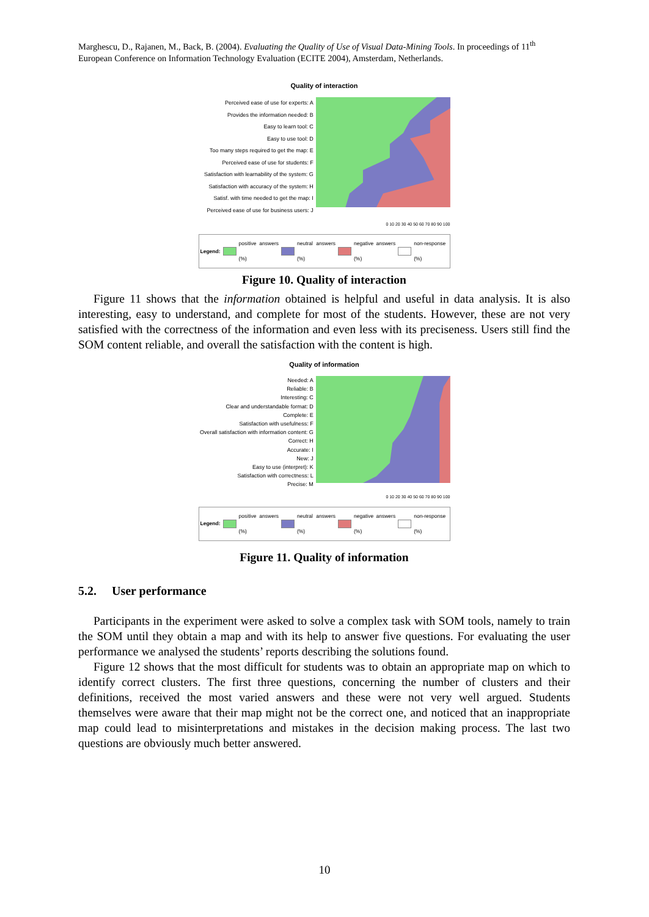Marghescu, D., Rajanen, M., Back, B. (2004). Evaluating the Quality of Use of Visual Data-Mining Tools. In proceedings of 11<sup>th</sup> European Conference on Information Technology Evaluation (ECITE 2004), Amsterdam, Netherlands.
Quality of interaction
Perceived ease of use for experts: A
Provides the information needed: B
Easy to learn tool: C
Easy to use tool: D
Too many steps required to get the map: E
Perceived ease of use for students: F
Satisfaction with learnability of the system: G
Satisfaction with accuracy of the system: H
Satisf. with time needed to get the map: I
Perceived ease of use for business users: J
0 10 20 30 40 50 60 70 80 90 100
Legend: positive answers (%) neutral answers (%) negative answers (%) non-response (%)
Figure 10. Quality of interaction
Figure 11 shows that the information obtained is helpful and useful in data analysis. It is also interesting, easy to understand, and complete for most of the students. However, these are not very satisfied with the correctness of the information and even less with its preciseness. Users still find the SOM content reliable, and overall the satisfaction with the content is high.
Quality of information
Needed: A
Reliable: B
Interesting: C
Clear and understandable format: D
Complete: E
Satisfaction with usefulness: F
Overall satisfaction with information content: G
Correct: H
Accurate: I
New: J
Easy to use (interpret): K
Satisfaction with correctness: L
Precise: M
0 10 20 30 40 50 60 70 80 90 100
Legend: positive answers (%) neutral answers (%) negative answers (%) non-response (%)
Figure 11. Quality of information
5.2. User performance
Participants in the experiment were asked to solve a complex task with SOM tools, namely to train the SOM until they obtain a map and with its help to answer five questions. For evaluating the user performance we analysed the students’ reports describing the solutions found.
Figure 12 shows that the most difficult for students was to obtain an appropriate map on which to identify correct clusters. The first three questions, concerning the number of clusters and their definitions, received the most varied answers and these were not very well argued. Students themselves were aware that their map might not be the correct one, and noticed that an inappropriate map could lead to misinterpretations and mistakes in the decision making process. The last two questions are obviously much better answered.
10